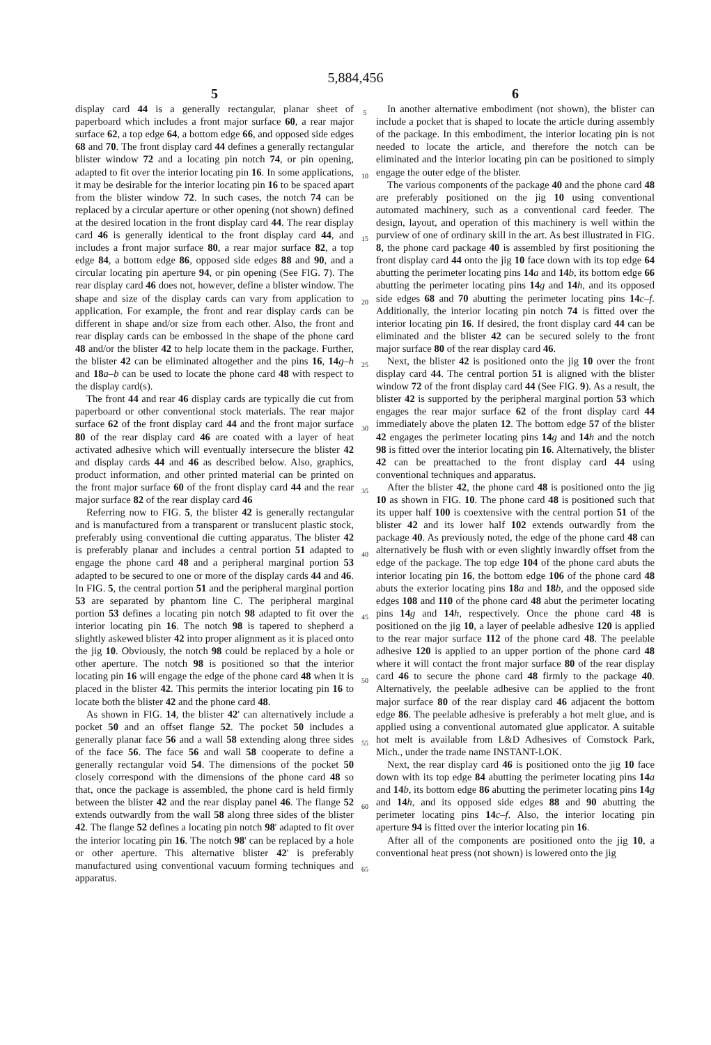5,884,456
5
display card 44 is a generally rectangular, planar sheet of paperboard which includes a front major surface 60, a rear major surface 62, a top edge 64, a bottom edge 66, and opposed side edges 68 and 70. The front display card 44 defines a generally rectangular blister window 72 and a locating pin notch 74, or pin opening, adapted to fit over the interior locating pin 16. In some applications, it may be desirable for the interior locating pin 16 to be spaced apart from the blister window 72. In such cases, the notch 74 can be replaced by a circular aperture or other opening (not shown) defined at the desired location in the front display card 44. The rear display card 46 is generally identical to the front display card 44, and includes a front major surface 80, a rear major surface 82, a top edge 84, a bottom edge 86, opposed side edges 88 and 90, and a circular locating pin aperture 94, or pin opening (See FIG. 7). The rear display card 46 does not, however, define a blister window. The shape and size of the display cards can vary from application to application. For example, the front and rear display cards can be different in shape and/or size from each other. Also, the front and rear display cards can be embossed in the shape of the phone card 48 and/or the blister 42 to help locate them in the package. Further, the blister 42 can be eliminated altogether and the pins 16, 14 g–h and 18 a–b can be used to locate the phone card 48 with respect to the display card(s).
The front 44 and rear 46 display cards are typically die cut from paperboard or other conventional stock materials. The rear major surface 62 of the front display card 44 and the front major surface 80 of the rear display card 46 are coated with a layer of heat activated adhesive which will eventually intersecure the blister 42 and display cards 44 and 46 as described below. Also, graphics, product information, and other printed material can be printed on the front major surface 60 of the front display card 44 and the rear major surface 82 of the rear display card 46
Referring now to FIG. 5, the blister 42 is generally rectangular and is manufactured from a transparent or translucent plastic stock, preferably using conventional die cutting apparatus. The blister 42 is preferably planar and includes a central portion 51 adapted to engage the phone card 48 and a peripheral marginal portion 53 adapted to be secured to one or more of the display cards 44 and 46. In FIG. 5, the central portion 51 and the peripheral marginal portion 53 are separated by phantom line C. The peripheral marginal portion 53 defines a locating pin notch 98 adapted to fit over the interior locating pin 16. The notch 98 is tapered to shepherd a slightly askewed blister 42 into proper alignment as it is placed onto the jig 10. Obviously, the notch 98 could be replaced by a hole or other aperture. The notch 98 is positioned so that the interior locating pin 16 will engage the edge of the phone card 48 when it is placed in the blister 42. This permits the interior locating pin 16 to locate both the blister 42 and the phone card 48.
As shown in FIG. 14, the blister 42' can alternatively include a pocket 50 and an offset flange 52. The pocket 50 includes a generally planar face 56 and a wall 58 extending along three sides of the face 56. The face 56 and wall 58 cooperate to define a generally rectangular void 54. The dimensions of the pocket 50 closely correspond with the dimensions of the phone card 48 so that, once the package is assembled, the phone card is held firmly between the blister 42 and the rear display panel 46. The flange 52 extends outwardly from the wall 58 along three sides of the blister 42. The flange 52 defines a locating pin notch 98' adapted to fit over the interior locating pin 16. The notch 98' can be replaced by a hole or other aperture. This alternative blister 42' is preferably manufactured using conventional vacuum forming techniques and apparatus.
5
10
15
20
25
30
35
40
45
50
55
60
65
6
In another alternative embodiment (not shown), the blister can include a pocket that is shaped to locate the article during assembly of the package. In this embodiment, the interior locating pin is not needed to locate the article, and therefore the notch can be eliminated and the interior locating pin can be positioned to simply engage the outer edge of the blister.
The various components of the package 40 and the phone card 48 are preferably positioned on the jig 10 using conventional automated machinery, such as a conventional card feeder. The design, layout, and operation of this machinery is well within the purview of one of ordinary skill in the art. As best illustrated in FIG. 8, the phone card package 40 is assembled by first positioning the front display card 44 onto the jig 10 face down with its top edge 64 abutting the perimeter locating pins 14 a and 14 b, its bottom edge 66 abutting the perimeter locating pins 14 g and 14 h, and its opposed side edges 68 and 70 abutting the perimeter locating pins 14 c–f. Additionally, the interior locating pin notch 74 is fitted over the interior locating pin 16. If desired, the front display card 44 can be eliminated and the blister 42 can be secured solely to the front major surface 80 of the rear display card 46.
Next, the blister 42 is positioned onto the jig 10 over the front display card 44. The central portion 51 is aligned with the blister window 72 of the front display card 44 (See FIG. 9). As a result, the blister 42 is supported by the peripheral marginal portion 53 which engages the rear major surface 62 of the front display card 44 immediately above the platen 12. The bottom edge 57 of the blister 42 engages the perimeter locating pins 14 g and 14 h and the notch 98 is fitted over the interior locating pin 16. Alternatively, the blister 42 can be preattached to the front display card 44 using conventional techniques and apparatus.
After the blister 42, the phone card 48 is positioned onto the jig 10 as shown in FIG. 10. The phone card 48 is positioned such that its upper half 100 is coextensive with the central portion 51 of the blister 42 and its lower half 102 extends outwardly from the package 40. As previously noted, the edge of the phone card 48 can alternatively be flush with or even slightly inwardly offset from the edge of the package. The top edge 104 of the phone card abuts the interior locating pin 16, the bottom edge 106 of the phone card 48 abuts the exterior locating pins 18 a and 18 b, and the opposed side edges 108 and 110 of the phone card 48 abut the perimeter locating pins 14 g and 14 h, respectively. Once the phone card 48 is positioned on the jig 10, a layer of peelable adhesive 120 is applied to the rear major surface 112 of the phone card 48. The peelable adhesive 120 is applied to an upper portion of the phone card 48 where it will contact the front major surface 80 of the rear display card 46 to secure the phone card 48 firmly to the package 40. Alternatively, the peelable adhesive can be applied to the front major surface 80 of the rear display card 46 adjacent the bottom edge 86. The peelable adhesive is preferably a hot melt glue, and is applied using a conventional automated glue applicator. A suitable hot melt is available from L&D Adhesives of Comstock Park, Mich., under the trade name INSTANT-LOK.
Next, the rear display card 46 is positioned onto the jig 10 face down with its top edge 84 abutting the perimeter locating pins 14 a and 14 b, its bottom edge 86 abutting the perimeter locating pins 14 g and 14 h, and its opposed side edges 88 and 90 abutting the perimeter locating pins 14 c–f. Also, the interior locating pin aperture 94 is fitted over the interior locating pin 16.
After all of the components are positioned onto the jig 10, a conventional heat press (not shown) is lowered onto the jig